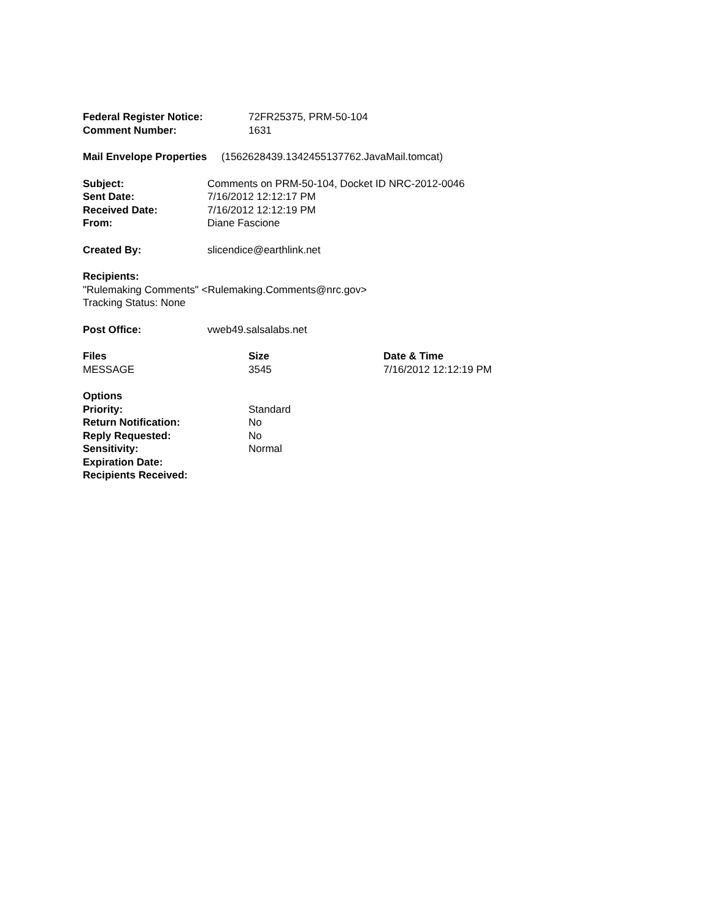| Federal Register Notice: | 72FR25375, PRM-50-104 |
| Comment Number: | 1631 |
Mail Envelope Properties (1562628439.1342455137762.JavaMail.tomcat)
| Subject: | Comments on PRM-50-104, Docket ID NRC-2012-0046 |
| Sent Date: | 7/16/2012 12:12:17 PM |
| Received Date: | 7/16/2012 12:12:19 PM |
| From: | Diane Fascione |
| Created By: | slicendice@earthlink.net |
Recipients:
"Rulemaking Comments" <Rulemaking.Comments@nrc.gov>
Tracking Status: None
| Post Office: | vweb49.salsalabs.net |
| Files | Size | Date & Time |
| --- | --- | --- |
| MESSAGE | 3545 | 7/16/2012 12:12:19 PM |
| Options | |
| Priority: | Standard |
| Return Notification: | No |
| Reply Requested: | No |
| Sensitivity: | Normal |
| Expiration Date: | |
| Recipients Received: | |